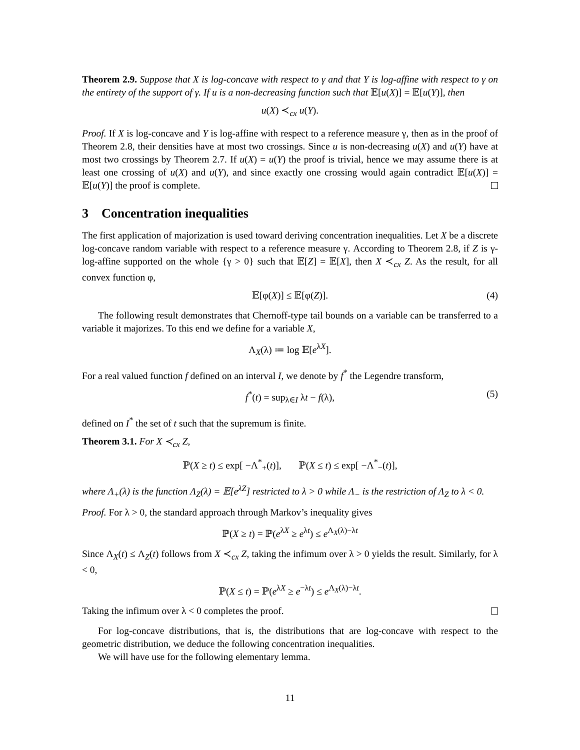Theorem 2.9. Suppose that X is log-concave with respect to γ and that Y is log-affine with respect to γ on the entirety of the support of γ. If u is a non-decreasing function such that 𝔼[u(X)] = 𝔼[u(Y)], then
u(X) ≺<sub>cx</sub> u(Y).
Proof. If X is log-concave and Y is log-affine with respect to a reference measure γ, then as in the proof of Theorem 2.8, their densities have at most two crossings. Since u is non-decreasing u(X) and u(Y) have at most two crossings by Theorem 2.7. If u(X) = u(Y) the proof is trivial, hence we may assume there is at least one crossing of u(X) and u(Y), and since exactly one crossing would again contradict 𝔼[u(X)] = 𝔼[u(Y)] the proof is complete.
3 Concentration inequalities
The first application of majorization is used toward deriving concentration inequalities. Let X be a discrete log-concave random variable with respect to a reference measure γ. According to Theorem 2.8, if Z is γ-log-affine supported on the whole {γ > 0} such that 𝔼[Z] = 𝔼[X], then X ≺<sub>cx</sub> Z. As the result, for all convex function φ,
𝔼[φ(X)] ≤ 𝔼[φ(Z)]. (4)
The following result demonstrates that Chernoff-type tail bounds on a variable can be transferred to a variable it majorizes. To this end we define for a variable X,
Λ<sub>X</sub>(λ) ≔ log 𝔼[e<sup>λX</sup>].
For a real valued function f defined on an interval I, we denote by f<sup>*</sup> the Legendre transform,
f<sup>*</sup>(t) = sup<sub>λ∈I</sub> λt − f(λ), (5)
defined on I<sup>*</sup> the set of t such that the supremum is finite.
Theorem 3.1. For X ≺<sub>cx</sub> Z,
ℙ(X ≥ t) ≤ exp[ −Λ<sup>*</sup><sub>+</sub>(t)], ℙ(X ≤ t) ≤ exp[ −Λ<sup>*</sup><sub>−</sub>(t)],
where Λ<sub>+</sub>(λ) is the function Λ<sub>Z</sub>(λ) = 𝔼[e<sup>λZ</sup>] restricted to λ > 0 while Λ<sub>−</sub> is the restriction of Λ<sub>Z</sub> to λ < 0.
Proof. For λ > 0, the standard approach through Markov’s inequality gives
ℙ(X ≥ t) = ℙ(e<sup>λX</sup> ≥ e<sup>λt</sup>) ≤ e<sup>Λ<sub>X</sub>(λ)−λt</sup>
Since Λ<sub>X</sub>(t) ≤ Λ<sub>Z</sub>(t) follows from X ≺<sub>cx</sub> Z, taking the infimum over λ > 0 yields the result. Similarly, for λ < 0,
ℙ(X ≤ t) = ℙ(e<sup>λX</sup> ≥ e<sup>−λt</sup>) ≤ e<sup>Λ<sub>X</sub>(λ)−λt</sup>.
Taking the infimum over λ < 0 completes the proof.
For log-concave distributions, that is, the distributions that are log-concave with respect to the geometric distribution, we deduce the following concentration inequalities.
We will have use for the following elementary lemma.
11